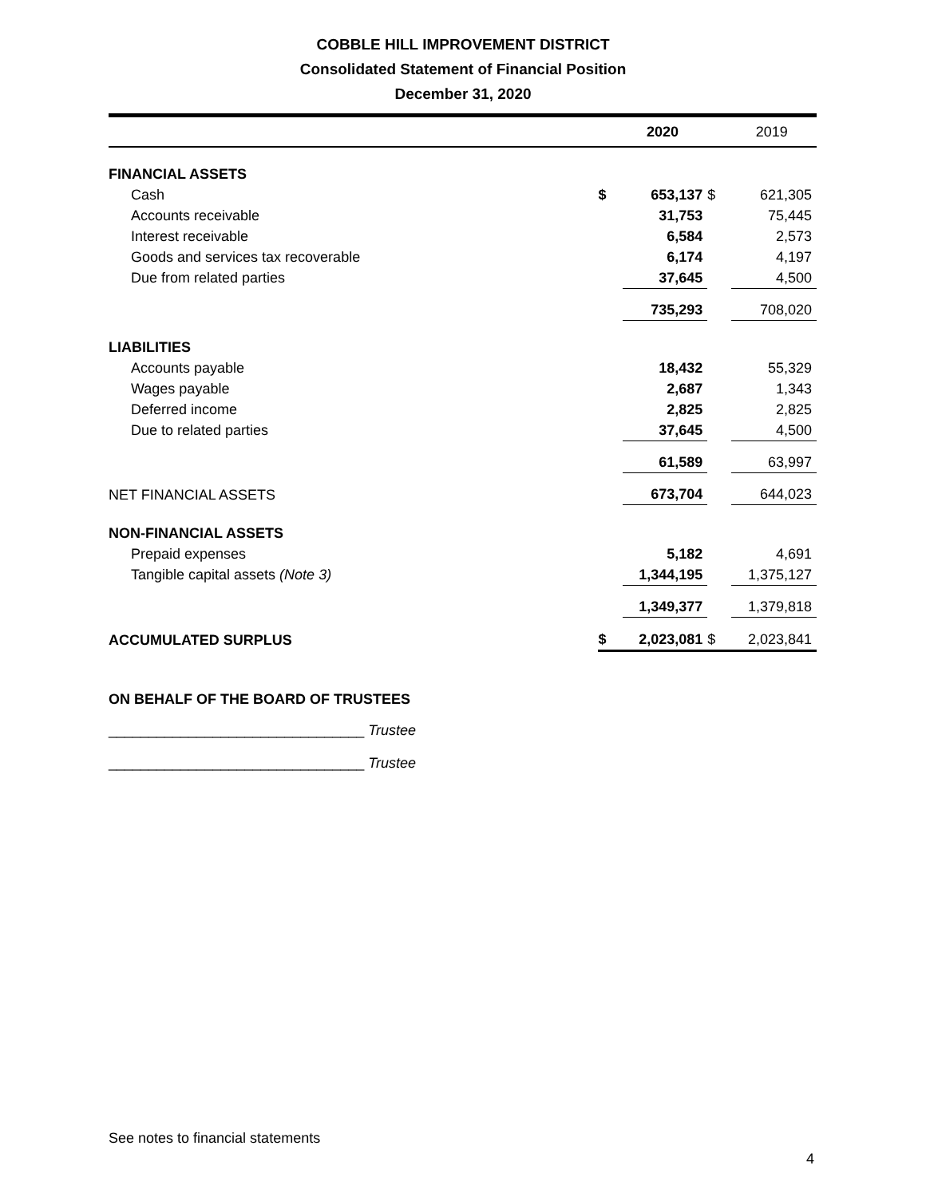COBBLE HILL IMPROVEMENT DISTRICT
Consolidated Statement of Financial Position
December 31, 2020
| | | 2020 | | 2019 |
| --- | --- | --- | --- | --- |
| FINANCIAL ASSETS | | | | |
| Cash | $ | 653,137 | $ | 621,305 |
| Accounts receivable | | 31,753 | | 75,445 |
| Interest receivable | | 6,584 | | 2,573 |
| Goods and services tax recoverable | | 6,174 | | 4,197 |
| Due from related parties | | 37,645 | | 4,500 |
| | | 735,293 | | 708,020 |
| LIABILITIES | | | | |
| Accounts payable | | 18,432 | | 55,329 |
| Wages payable | | 2,687 | | 1,343 |
| Deferred income | | 2,825 | | 2,825 |
| Due to related parties | | 37,645 | | 4,500 |
| | | 61,589 | | 63,997 |
| NET FINANCIAL ASSETS | | 673,704 | | 644,023 |
| NON-FINANCIAL ASSETS | | | | |
| Prepaid expenses | | 5,182 | | 4,691 |
| Tangible capital assets (Note 3) | | 1,344,195 | | 1,375,127 |
| | | 1,349,377 | | 1,379,818 |
| ACCUMULATED SURPLUS | $ | 2,023,081 | $ | 2,023,841 |
ON BEHALF OF THE BOARD OF TRUSTEES
________________________________ Trustee
________________________________ Trustee
See notes to financial statements
4